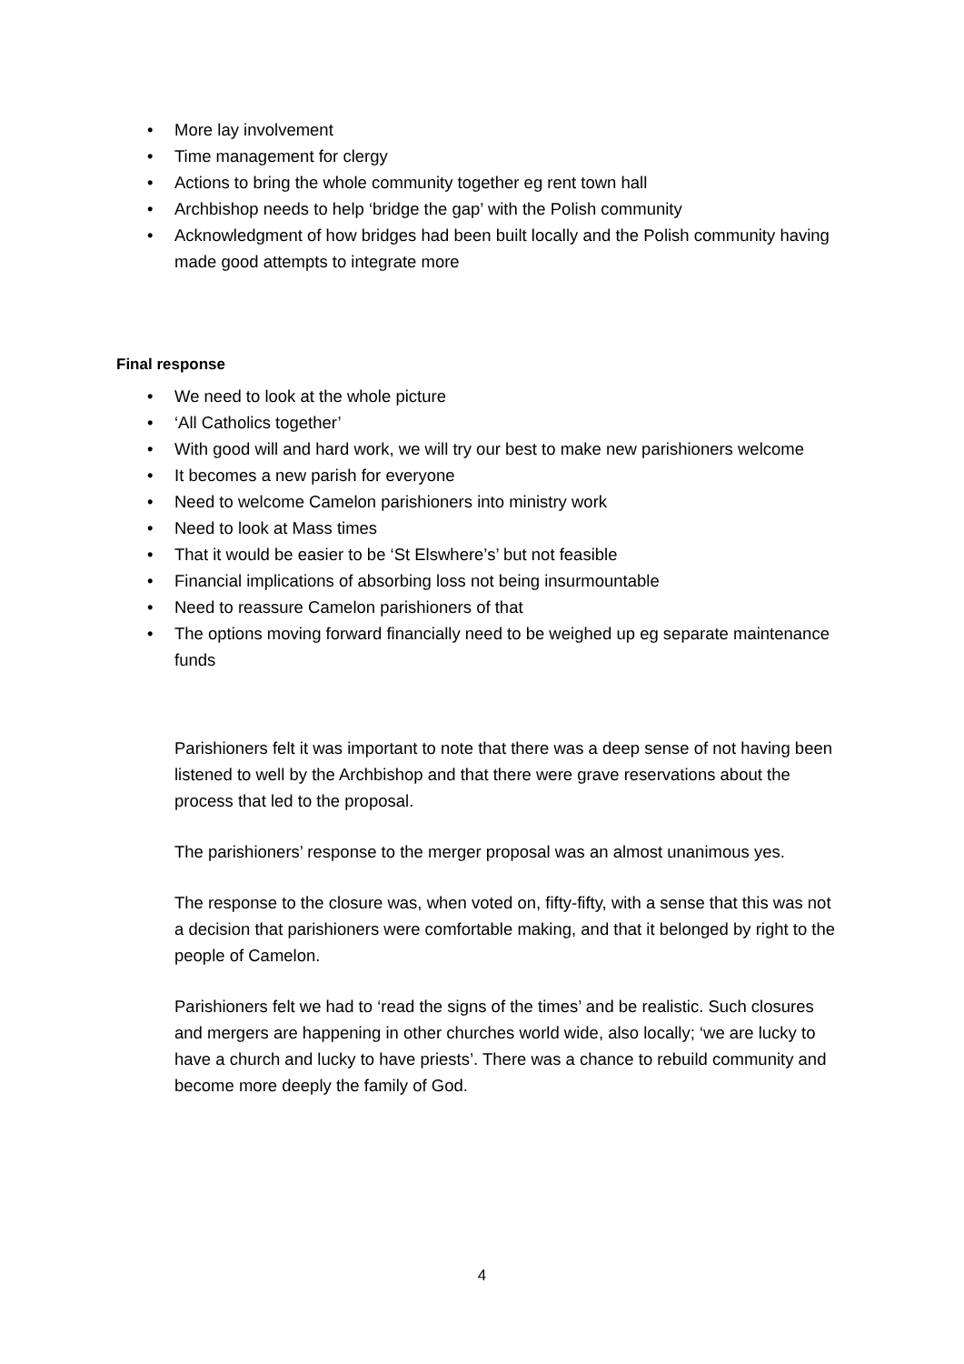• More lay involvement
• Time management for clergy
• Actions to bring the whole community together eg rent town hall
• Archbishop needs to help ‘bridge the gap’ with the Polish community
• Acknowledgment of how bridges had been built locally and the Polish community having made good attempts to integrate more
Final response
• We need to look at the whole picture
• ‘All Catholics together’
• With good will and hard work, we will try our best to make new parishioners welcome
• It becomes a new parish for everyone
• Need to welcome Camelon parishioners into ministry work
• Need to look at Mass times
• That it would be easier to be ‘St Elswhere’s’ but not feasible
• Financial implications of absorbing loss not being insurmountable
• Need to reassure Camelon parishioners of that
• The options moving forward financially need to be weighed up eg separate maintenance funds
Parishioners felt it was important to note that there was a deep sense of not having been listened to well by the Archbishop and that there were grave reservations about the process that led to the proposal.
The parishioners’ response to the merger proposal was an almost unanimous yes.
The response to the closure was, when voted on, fifty-fifty, with a sense that this was not a decision that parishioners were comfortable making, and that it belonged by right to the people of Camelon.
Parishioners felt we had to ‘read the signs of the times’ and be realistic. Such closures and mergers are happening in other churches world wide, also locally; ‘we are lucky to have a church and lucky to have priests’. There was a chance to rebuild community and become more deeply the family of God.
4